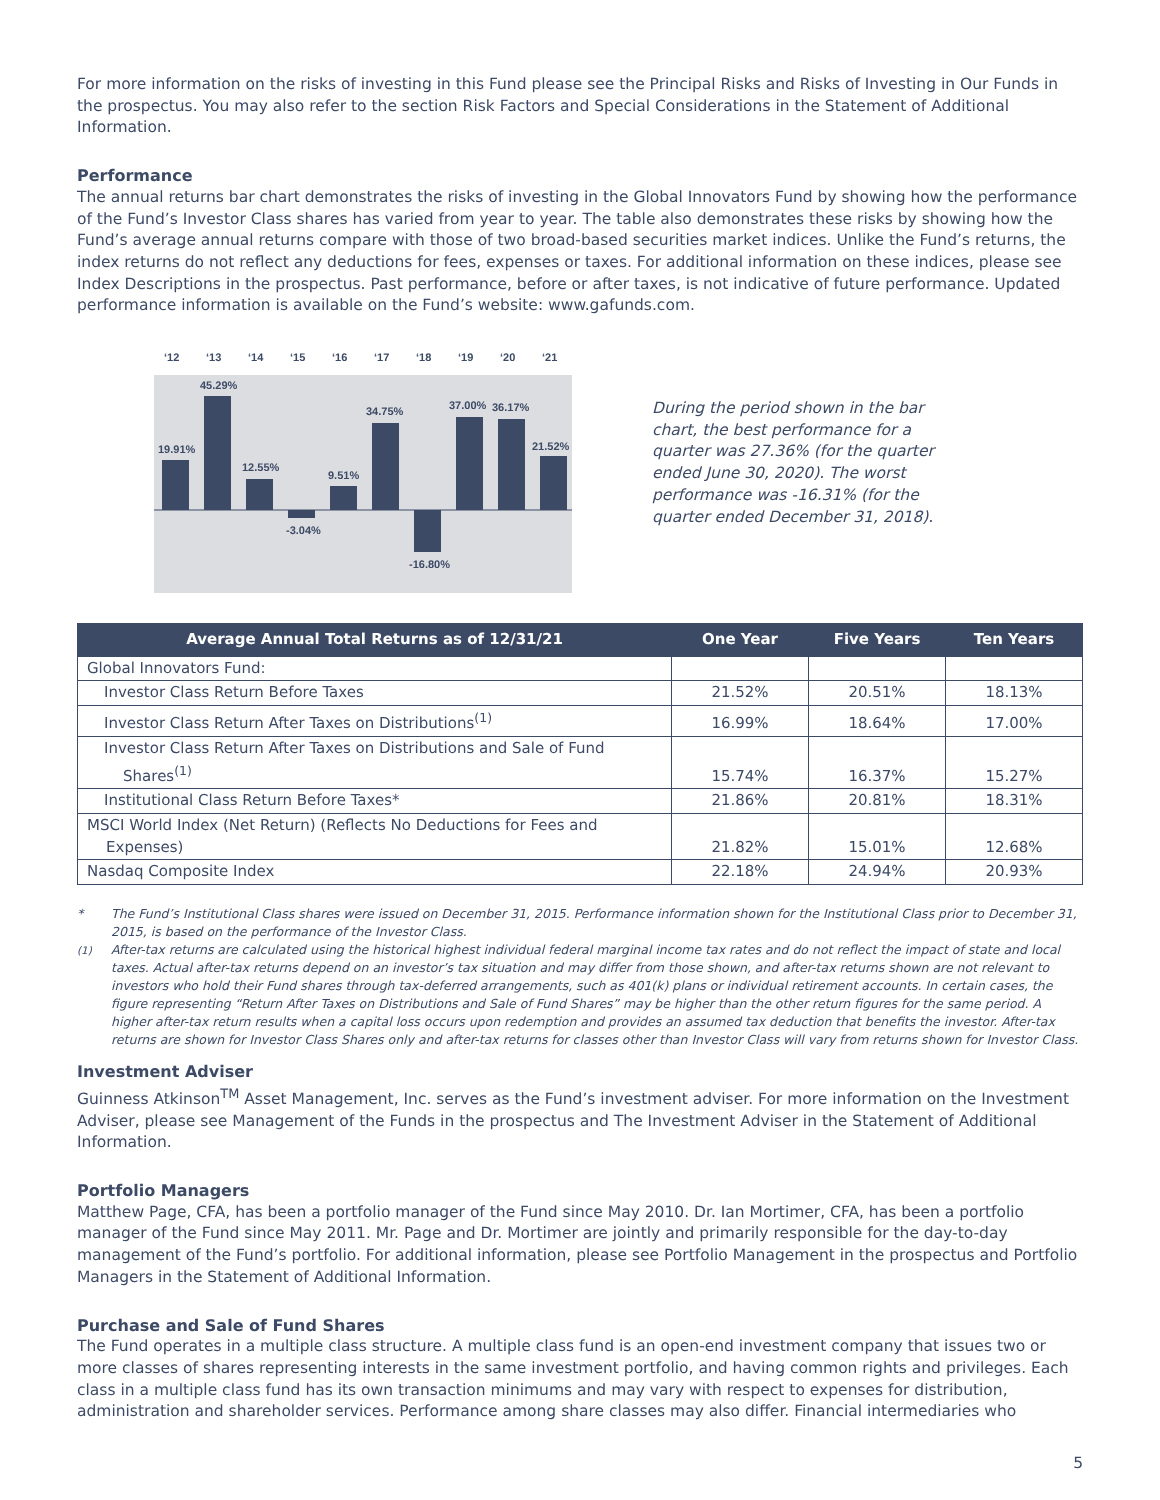For more information on the risks of investing in this Fund please see the Principal Risks and Risks of Investing in Our Funds in the prospectus. You may also refer to the section Risk Factors and Special Considerations in the Statement of Additional Information.
Performance
The annual returns bar chart demonstrates the risks of investing in the Global Innovators Fund by showing how the performance of the Fund’s Investor Class shares has varied from year to year. The table also demonstrates these risks by showing how the Fund’s average annual returns compare with those of two broad-based securities market indices. Unlike the Fund’s returns, the index returns do not reflect any deductions for fees, expenses or taxes. For additional information on these indices, please see Index Descriptions in the prospectus. Past performance, before or after taxes, is not indicative of future performance. Updated performance information is available on the Fund’s website: www.gafunds.com.
‘12
‘13
‘14
‘15
‘16
‘17
‘18
‘19
‘20
‘21
19.91%
45.29%
12.55%
-3.04%
9.51%
34.75%
-16.80%
37.00%
36.17%
21.52%
During the period shown in the bar chart, the best performance for a quarter was 27.36% (for the quarter ended June 30, 2020). The worst performance was -16.31% (for the quarter ended December 31, 2018).
| Average Annual Total Returns as of 12/31/21 | One Year | Five Years | Ten Years |
| --- | --- | --- | --- |
| Global Innovators Fund: | | | |
| Investor Class Return Before Taxes | 21.52% | 20.51% | 18.13% |
| Investor Class Return After Taxes on Distributions<sup>(1)</sup> | 16.99% | 18.64% | 17.00% |
| Investor Class Return After Taxes on Distributions and Sale of Fund Shares<sup>(1)</sup> | 15.74% | 16.37% | 15.27% |
| Institutional Class Return Before Taxes* | 21.86% | 20.81% | 18.31% |
| MSCI World Index (Net Return) (Reflects No Deductions for Fees and Expenses) | 21.82% | 15.01% | 12.68% |
| Nasdaq Composite Index | 22.18% | 24.94% | 20.93% |
* The Fund’s Institutional Class shares were issued on December 31, 2015. Performance information shown for the Institutional Class prior to December 31, 2015, is based on the performance of the Investor Class.
<sup>(1)</sup> After-tax returns are calculated using the historical highest individual federal marginal income tax rates and do not reflect the impact of state and local taxes. Actual after-tax returns depend on an investor’s tax situation and may differ from those shown, and after-tax returns shown are not relevant to investors who hold their Fund shares through tax-deferred arrangements, such as 401(k) plans or individual retirement accounts. In certain cases, the figure representing “Return After Taxes on Distributions and Sale of Fund Shares” may be higher than the other return figures for the same period. A higher after-tax return results when a capital loss occurs upon redemption and provides an assumed tax deduction that benefits the investor. After-tax returns are shown for Investor Class Shares only and after-tax returns for classes other than Investor Class will vary from returns shown for Investor Class.
Investment Adviser
Guinness Atkinson<sup>TM</sup> Asset Management, Inc. serves as the Fund’s investment adviser. For more information on the Investment Adviser, please see Management of the Funds in the prospectus and The Investment Adviser in the Statement of Additional Information.
Portfolio Managers
Matthew Page, CFA, has been a portfolio manager of the Fund since May 2010. Dr. Ian Mortimer, CFA, has been a portfolio manager of the Fund since May 2011. Mr. Page and Dr. Mortimer are jointly and primarily responsible for the day-to-day management of the Fund’s portfolio. For additional information, please see Portfolio Management in the prospectus and Portfolio Managers in the Statement of Additional Information.
Purchase and Sale of Fund Shares
The Fund operates in a multiple class structure. A multiple class fund is an open-end investment company that issues two or more classes of shares representing interests in the same investment portfolio, and having common rights and privileges. Each class in a multiple class fund has its own transaction minimums and may vary with respect to expenses for distribution, administration and shareholder services. Performance among share classes may also differ. Financial intermediaries who
5